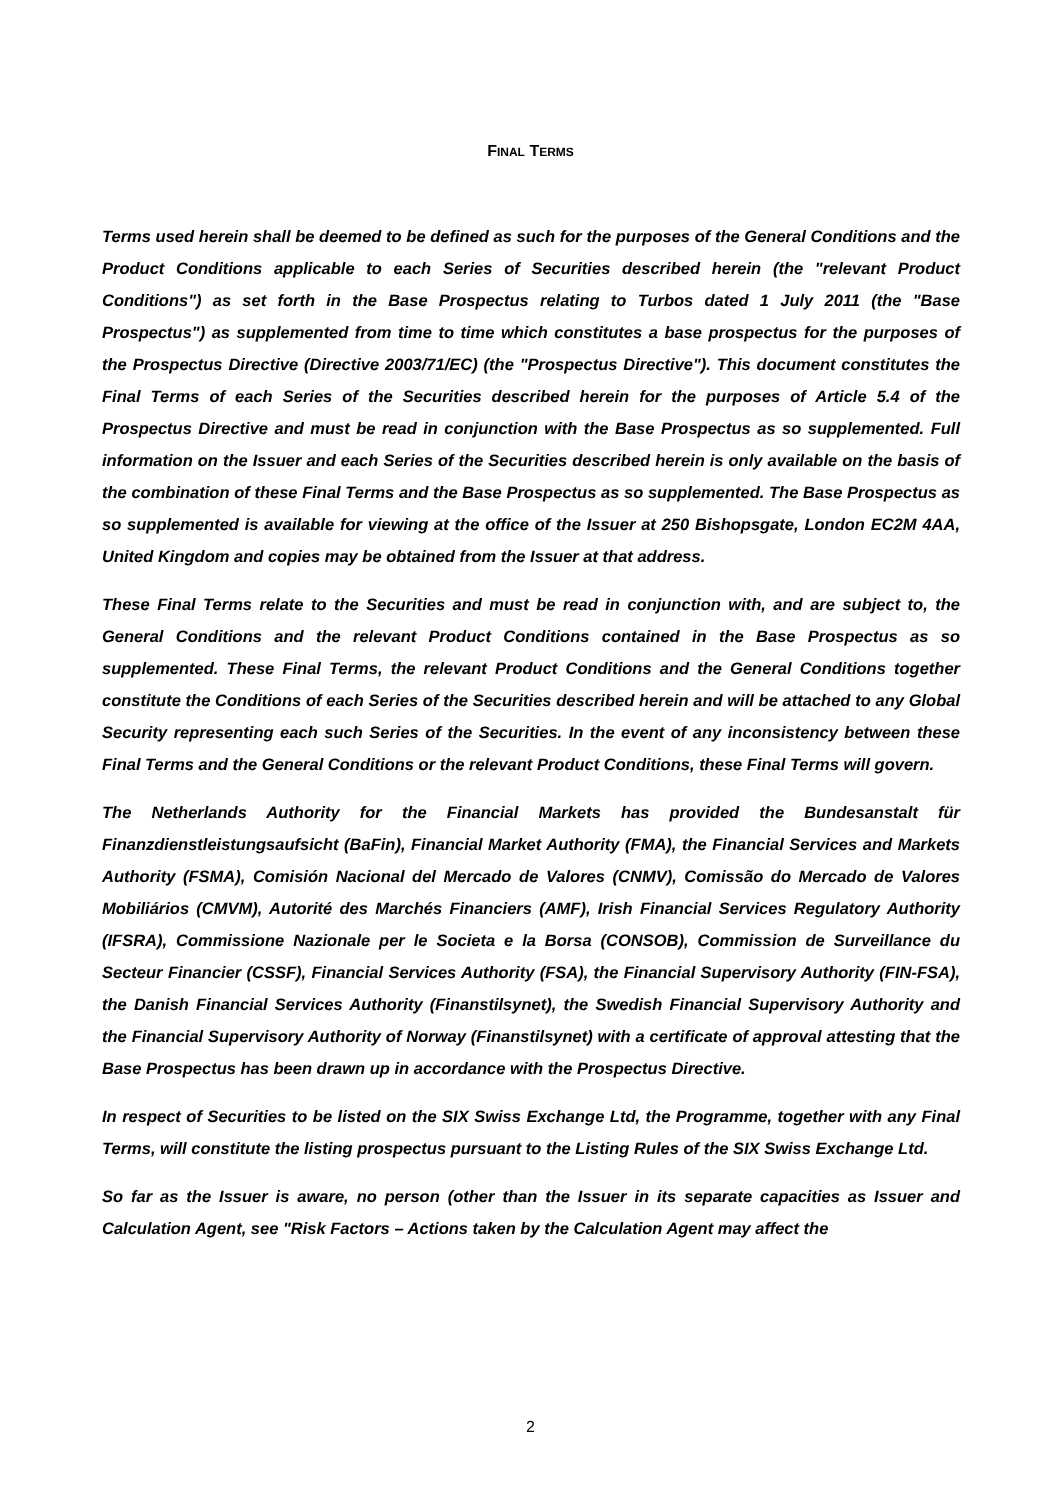FINAL TERMS
Terms used herein shall be deemed to be defined as such for the purposes of the General Conditions and the Product Conditions applicable to each Series of Securities described herein (the "relevant Product Conditions") as set forth in the Base Prospectus relating to Turbos dated 1 July 2011 (the "Base Prospectus") as supplemented from time to time which constitutes a base prospectus for the purposes of the Prospectus Directive (Directive 2003/71/EC) (the "Prospectus Directive"). This document constitutes the Final Terms of each Series of the Securities described herein for the purposes of Article 5.4 of the Prospectus Directive and must be read in conjunction with the Base Prospectus as so supplemented. Full information on the Issuer and each Series of the Securities described herein is only available on the basis of the combination of these Final Terms and the Base Prospectus as so supplemented. The Base Prospectus as so supplemented is available for viewing at the office of the Issuer at 250 Bishopsgate, London EC2M 4AA, United Kingdom and copies may be obtained from the Issuer at that address.
These Final Terms relate to the Securities and must be read in conjunction with, and are subject to, the General Conditions and the relevant Product Conditions contained in the Base Prospectus as so supplemented. These Final Terms, the relevant Product Conditions and the General Conditions together constitute the Conditions of each Series of the Securities described herein and will be attached to any Global Security representing each such Series of the Securities. In the event of any inconsistency between these Final Terms and the General Conditions or the relevant Product Conditions, these Final Terms will govern.
The Netherlands Authority for the Financial Markets has provided the Bundesanstalt für Finanzdienstleistungsaufsicht (BaFin), Financial Market Authority (FMA), the Financial Services and Markets Authority (FSMA), Comisión Nacional del Mercado de Valores (CNMV), Comissão do Mercado de Valores Mobiliários (CMVM), Autorité des Marchés Financiers (AMF), Irish Financial Services Regulatory Authority (IFSRA), Commissione Nazionale per le Societa e la Borsa (CONSOB), Commission de Surveillance du Secteur Financier (CSSF), Financial Services Authority (FSA), the Financial Supervisory Authority (FIN-FSA), the Danish Financial Services Authority (Finanstilsynet), the Swedish Financial Supervisory Authority and the Financial Supervisory Authority of Norway (Finanstilsynet) with a certificate of approval attesting that the Base Prospectus has been drawn up in accordance with the Prospectus Directive.
In respect of Securities to be listed on the SIX Swiss Exchange Ltd, the Programme, together with any Final Terms, will constitute the listing prospectus pursuant to the Listing Rules of the SIX Swiss Exchange Ltd.
So far as the Issuer is aware, no person (other than the Issuer in its separate capacities as Issuer and Calculation Agent, see "Risk Factors – Actions taken by the Calculation Agent may affect the
2